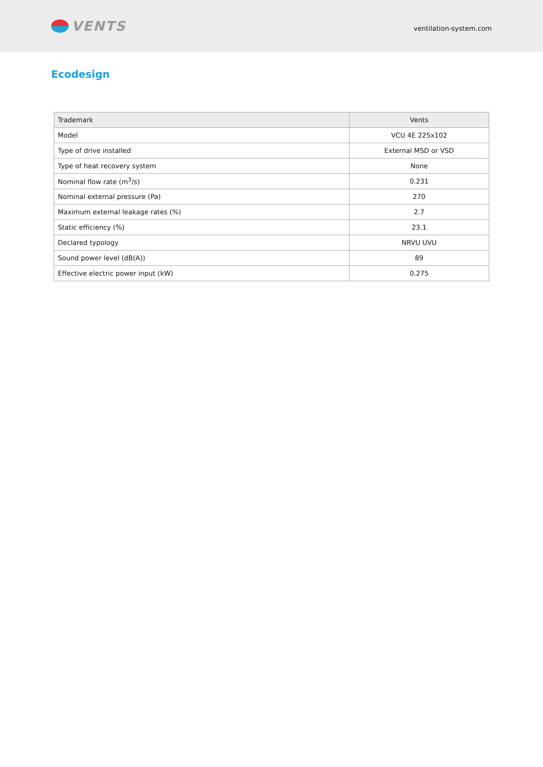VENTS
ventilation-system.com
Ecodesign
| Trademark | Vents |
| Model | VCU 4E 225x102 |
| Type of drive installed | External MSD or VSD |
| Type of heat recovery system | None |
| Nominal flow rate (m<sup>3</sup>/s) | 0.231 |
| Nominal external pressure (Pa) | 270 |
| Maximum external leakage rates (%) | 2.7 |
| Static efficiency (%) | 23.1 |
| Declared typology | NRVU UVU |
| Sound power level (dB(A)) | 89 |
| Effective electric power input (kW) | 0.275 |